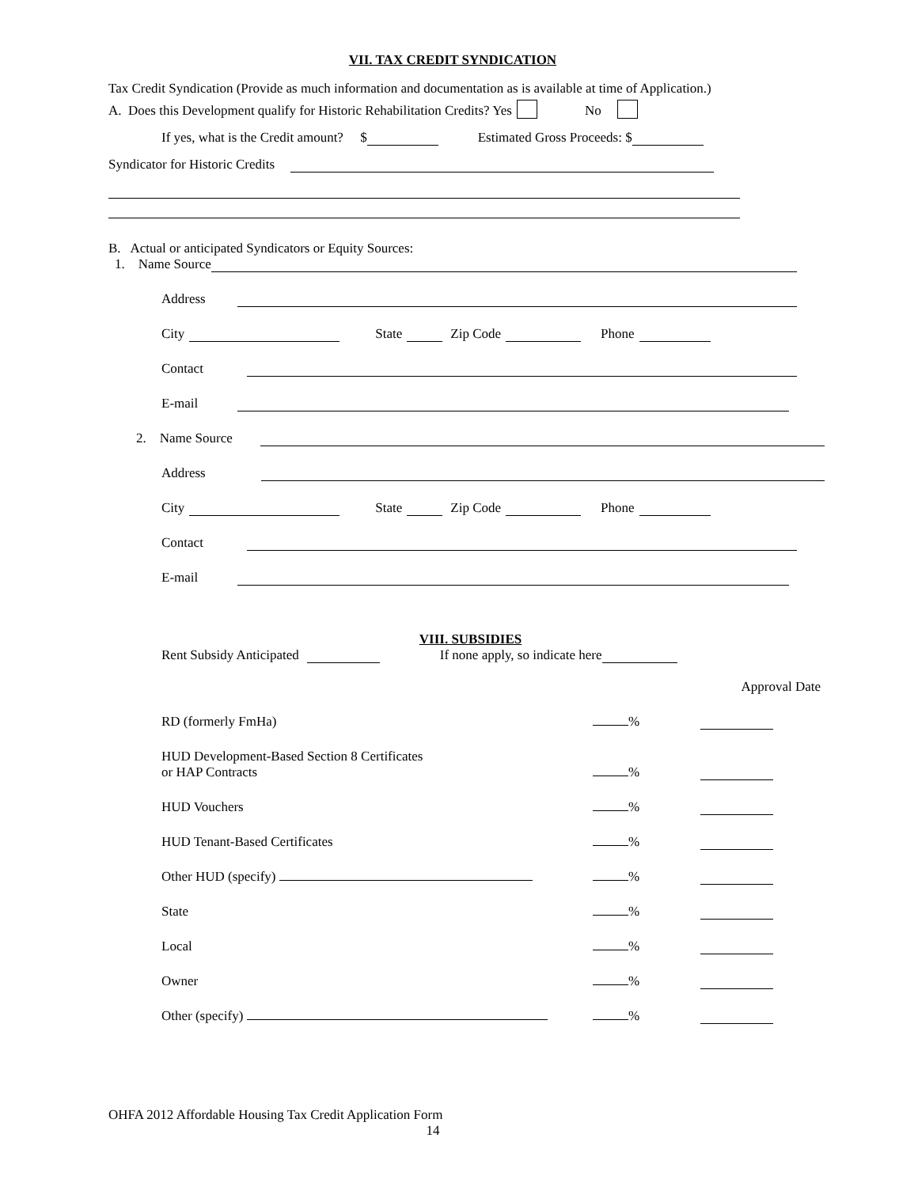VII. TAX CREDIT SYNDICATION
Tax Credit Syndication (Provide as much information and documentation as is available at time of Application.)
A. Does this Development qualify for Historic Rehabilitation Credits? Yes No
If yes, what is the Credit amount? $ Estimated Gross Proceeds: $
Syndicator for Historic Credits
B. Actual or anticipated Syndicators or Equity Sources:
1. Name Source
Address
City State Zip Code Phone
Contact
E-mail
2. Name Source
Address
City State Zip Code Phone
Contact
E-mail
VIII. SUBSIDIES
Rent Subsidy Anticipated If none apply, so indicate here
Approval Date
RD (formerly FmHa) %
HUD Development-Based Section 8 Certificates
or HAP Contracts %
HUD Vouchers %
HUD Tenant-Based Certificates %
Other HUD (specify) %
State %
Local %
Owner %
Other (specify) %
OHFA 2012 Affordable Housing Tax Credit Application Form
14